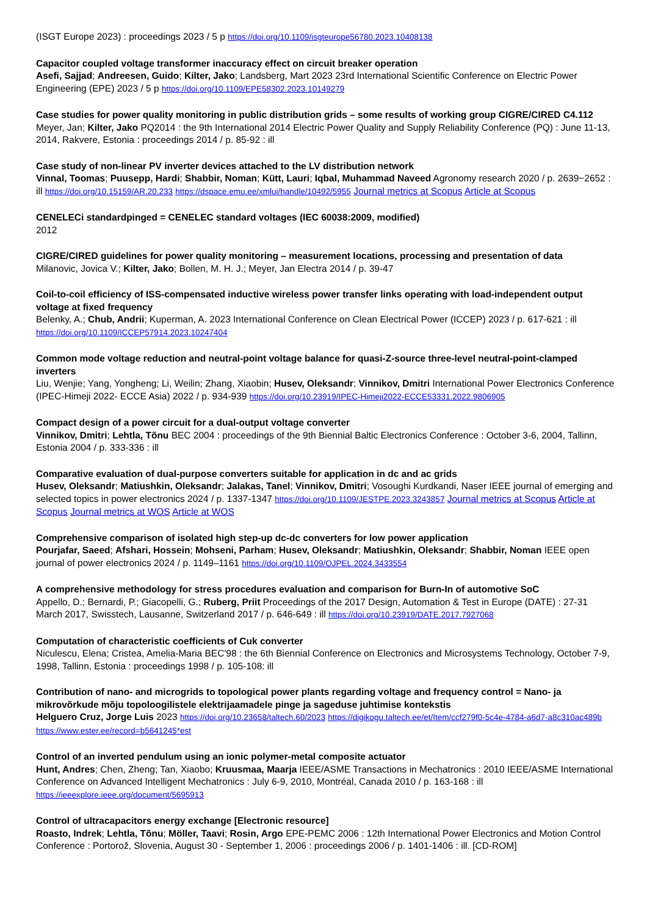(ISGT Europe 2023) : proceedings 2023 / 5 p https://doi.org/10.1109/isgteurope56780.2023.10408138
Capacitor coupled voltage transformer inaccuracy effect on circuit breaker operation
Asefi, Sajjad; Andreesen, Guido; Kilter, Jako; Landsberg, Mart 2023 23rd International Scientific Conference on Electric Power Engineering (EPE) 2023 / 5 p https://doi.org/10.1109/EPE58302.2023.10149279
Case studies for power quality monitoring in public distribution grids – some results of working group CIGRE/CIRED C4.112
Meyer, Jan; Kilter, Jako PQ2014 : the 9th International 2014 Electric Power Quality and Supply Reliability Conference (PQ) : June 11-13, 2014, Rakvere, Estonia : proceedings 2014 / p. 85-92 : ill
Case study of non-linear PV inverter devices attached to the LV distribution network
Vinnal, Toomas; Puusepp, Hardi; Shabbir, Noman; Kütt, Lauri; Iqbal, Muhammad Naveed Agronomy research 2020 / p. 2639−2652 : ill https://doi.org/10.15159/AR.20.233 https://dspace.emu.ee/xmlui/handle/10492/5955 Journal metrics at Scopus Article at Scopus
CENELECi standardpinged = CENELEC standard voltages (IEC 60038:2009, modified)
2012
CIGRE/CIRED guidelines for power quality monitoring – measurement locations, processing and presentation of data
Milanovic, Jovica V.; Kilter, Jako; Bollen, M. H. J.; Meyer, Jan Electra 2014 / p. 39-47
Coil-to-coil efficiency of ISS-compensated inductive wireless power transfer links operating with load-independent output voltage at fixed frequency
Belenky, A.; Chub, Andrii; Kuperman, A. 2023 International Conference on Clean Electrical Power (ICCEP) 2023 / p. 617-621 : ill https://doi.org/10.1109/ICCEP57914.2023.10247404
Common mode voltage reduction and neutral-point voltage balance for quasi-Z-source three-level neutral-point-clamped inverters
Liu, Wenjie; Yang, Yongheng; Li, Weilin; Zhang, Xiaobin; Husev, Oleksandr; Vinnikov, Dmitri International Power Electronics Conference (IPEC-Himeji 2022- ECCE Asia) 2022 / p. 934-939 https://doi.org/10.23919/IPEC-Himeji2022-ECCE53331.2022.9806905
Compact design of a power circuit for a dual-output voltage converter
Vinnikov, Dmitri; Lehtla, Tõnu BEC 2004 : proceedings of the 9th Biennial Baltic Electronics Conference : October 3-6, 2004, Tallinn, Estonia 2004 / p. 333-336 : ill
Comparative evaluation of dual-purpose converters suitable for application in dc and ac grids
Husev, Oleksandr; Matiushkin, Oleksandr; Jalakas, Tanel; Vinnikov, Dmitri; Vosoughi Kurdkandi, Naser IEEE journal of emerging and selected topics in power electronics 2024 / p. 1337-1347 https://doi.org/10.1109/JESTPE.2023.3243857 Journal metrics at Scopus Article at Scopus Journal metrics at WOS Article at WOS
Comprehensive comparison of isolated high step-up dc-dc converters for low power application
Pourjafar, Saeed; Afshari, Hossein; Mohseni, Parham; Husev, Oleksandr; Matiushkin, Oleksandr; Shabbir, Noman IEEE open journal of power electronics 2024 / p. 1149–1161 https://doi.org/10.1109/OJPEL.2024.3433554
A comprehensive methodology for stress procedures evaluation and comparison for Burn-In of automotive SoC
Appello, D.; Bernardi, P.; Giacopelli, G.; Ruberg, Priit Proceedings of the 2017 Design, Automation & Test in Europe (DATE) : 27-31 March 2017, Swisstech, Lausanne, Switzerland 2017 / p. 646-649 : ill https://doi.org/10.23919/DATE.2017.7927068
Computation of characteristic coefficients of Cuk converter
Niculescu, Elena; Cristea, Amelia-Maria BEC'98 : the 6th Biennial Conference on Electronics and Microsystems Technology, October 7-9, 1998, Tallinn, Estonia : proceedings 1998 / p. 105-108: ill
Contribution of nano- and microgrids to topological power plants regarding voltage and frequency control = Nano- ja mikrovõrkude mõju topoloogilistele elektrijaamadele pinge ja sageduse juhtimise kontekstis
Helguero Cruz, Jorge Luis 2023 https://doi.org/10.23658/taltech.60/2023 https://digikogu.taltech.ee/et/Item/ccf279f0-5c4e-4784-a6d7-a8c310ac489b https://www.ester.ee/record=b5641245*est
Control of an inverted pendulum using an ionic polymer-metal composite actuator
Hunt, Andres; Chen, Zheng; Tan, Xiaobo; Kruusmaa, Maarja IEEE/ASME Transactions in Mechatronics : 2010 IEEE/ASME International Conference on Advanced Intelligent Mechatronics : July 6-9, 2010, Montréal, Canada 2010 / p. 163-168 : ill https://ieeexplore.ieee.org/document/5695913
Control of ultracapacitors energy exchange [Electronic resource]
Roasto, Indrek; Lehtla, Tõnu; Möller, Taavi; Rosin, Argo EPE-PEMC 2006 : 12th International Power Electronics and Motion Control Conference : Portorož, Slovenia, August 30 - September 1, 2006 : proceedings 2006 / p. 1401-1406 : ill. [CD-ROM]